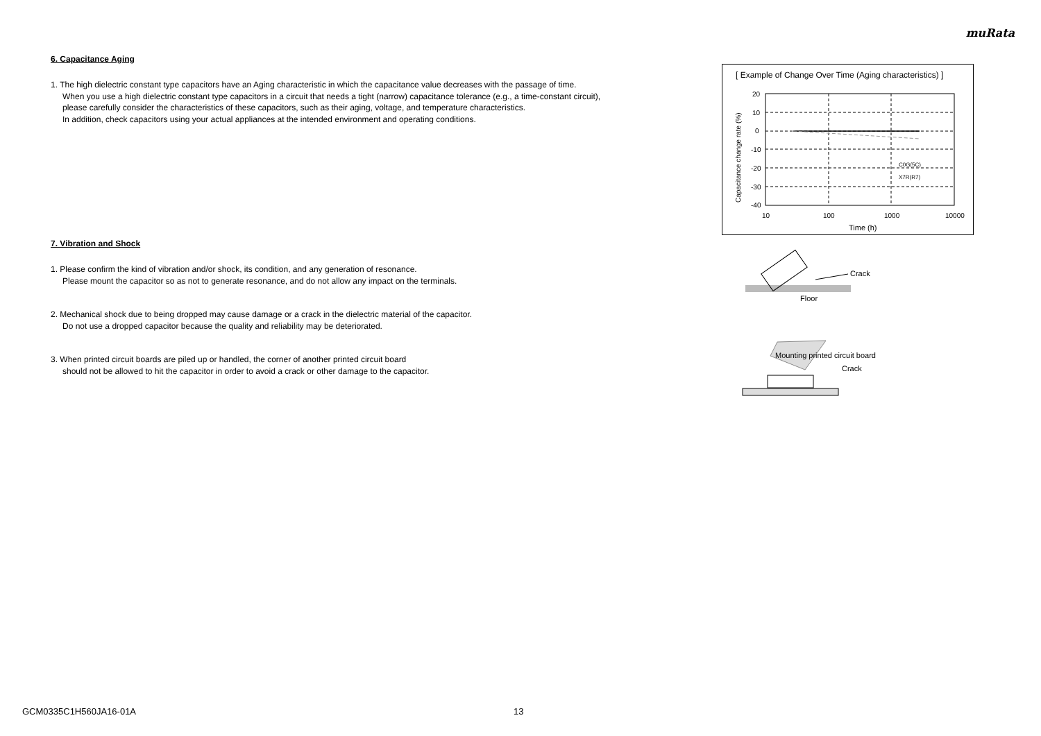muRata
6. Capacitance Aging
1. The high dielectric constant type capacitors have an Aging characteristic in which the capacitance value decreases with the passage of time.
When you use a high dielectric constant type capacitors in a circuit that needs a tight (narrow) capacitance tolerance (e.g., a time-constant circuit),
please carefully consider the characteristics of these capacitors, such as their aging, voltage, and temperature characteristics.
In addition, check capacitors using your actual appliances at the intended environment and operating conditions.
7. Vibration and Shock
1. Please confirm the kind of vibration and/or shock, its condition, and any generation of resonance.
Please mount the capacitor so as not to generate resonance, and do not allow any impact on the terminals.
2. Mechanical shock due to being dropped may cause damage or a crack in the dielectric material of the capacitor.
Do not use a dropped capacitor because the quality and reliability may be deteriorated.
3. When printed circuit boards are piled up or handled, the corner of another printed circuit board
should not be allowed to hit the capacitor in order to avoid a crack or other damage to the capacitor.
[ Example of Change Over Time (Aging characteristics) ]
20
10
0
-10
-20
-30
-40
10
100
1000
10000
Time (h)
C0G(5C)
X7R(R7)
Capacitance change rate (%)
Crack
Floor
Mounting printed circuit board
Crack
GCM0335C1H560JA16-01A 13